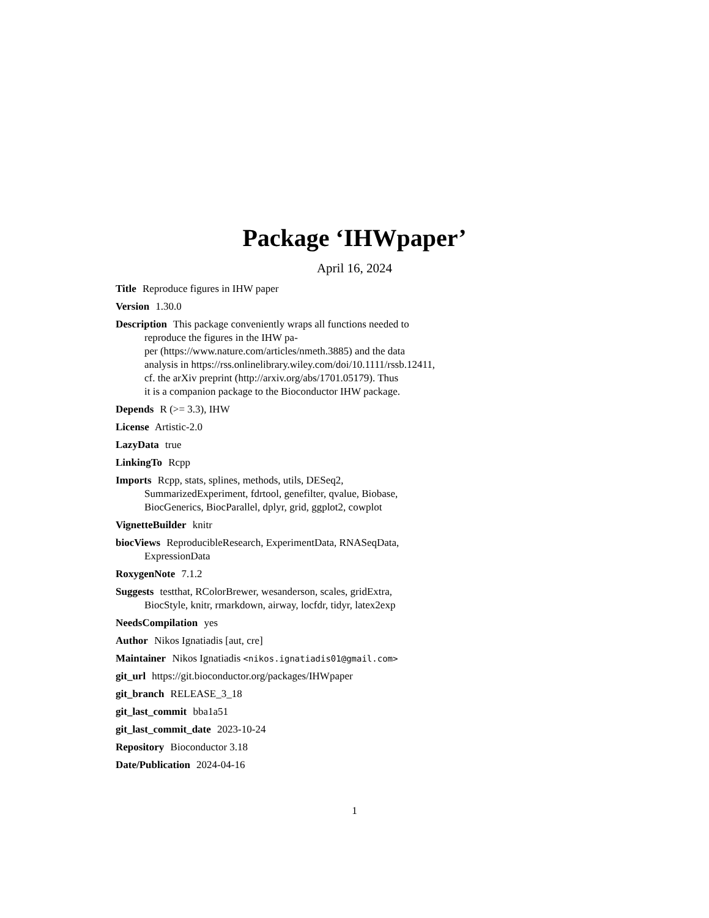Package ‘IHWpaper’
April 16, 2024
Title Reproduce figures in IHW paper
Version 1.30.0
Description This package conveniently wraps all functions needed to
reproduce the figures in the IHW pa-
per (https://www.nature.com/articles/nmeth.3885) and the data
analysis in https://rss.onlinelibrary.wiley.com/doi/10.1111/rssb.12411,
cf. the arXiv preprint (http://arxiv.org/abs/1701.05179). Thus
it is a companion package to the Bioconductor IHW package.
Depends R (>= 3.3), IHW
License Artistic-2.0
LazyData true
LinkingTo Rcpp
Imports Rcpp, stats, splines, methods, utils, DESeq2,
SummarizedExperiment, fdrtool, genefilter, qvalue, Biobase,
BiocGenerics, BiocParallel, dplyr, grid, ggplot2, cowplot
VignetteBuilder knitr
biocViews ReproducibleResearch, ExperimentData, RNASeqData,
ExpressionData
RoxygenNote 7.1.2
Suggests testthat, RColorBrewer, wesanderson, scales, gridExtra,
BiocStyle, knitr, rmarkdown, airway, locfdr, tidyr, latex2exp
NeedsCompilation yes
Author Nikos Ignatiadis [aut, cre]
Maintainer Nikos Ignatiadis <nikos.ignatiadis01@gmail.com>
git_url https://git.bioconductor.org/packages/IHWpaper
git_branch RELEASE_3_18
git_last_commit bba1a51
git_last_commit_date 2023-10-24
Repository Bioconductor 3.18
Date/Publication 2024-04-16
1